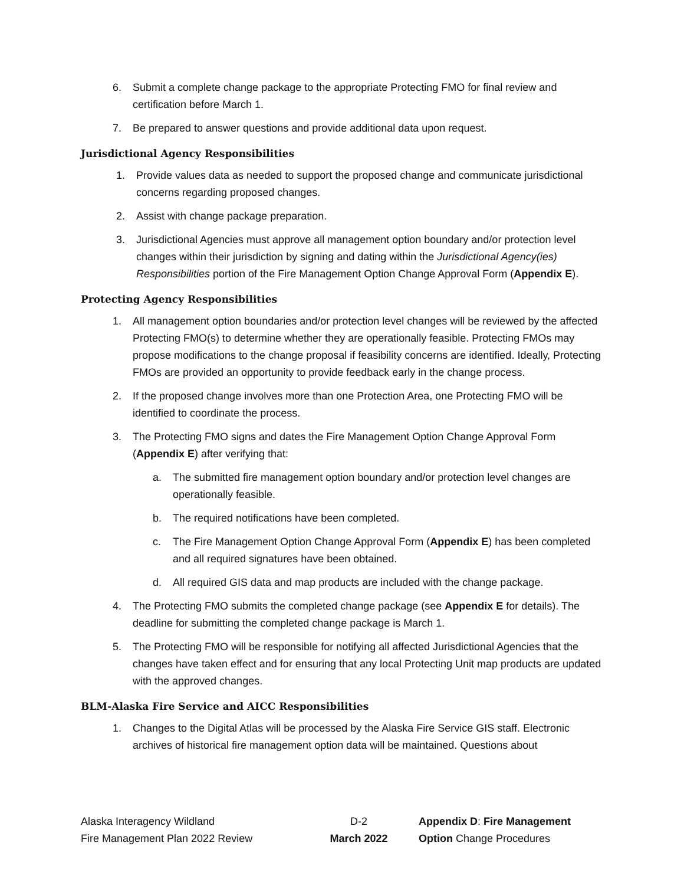6. Submit a complete change package to the appropriate Protecting FMO for final review and certification before March 1.
7. Be prepared to answer questions and provide additional data upon request.
Jurisdictional Agency Responsibilities
1. Provide values data as needed to support the proposed change and communicate jurisdictional concerns regarding proposed changes.
2. Assist with change package preparation.
3. Jurisdictional Agencies must approve all management option boundary and/or protection level changes within their jurisdiction by signing and dating within the Jurisdictional Agency(ies) Responsibilities portion of the Fire Management Option Change Approval Form (Appendix E).
Protecting Agency Responsibilities
1. All management option boundaries and/or protection level changes will be reviewed by the affected Protecting FMO(s) to determine whether they are operationally feasible. Protecting FMOs may propose modifications to the change proposal if feasibility concerns are identified. Ideally, Protecting FMOs are provided an opportunity to provide feedback early in the change process.
2. If the proposed change involves more than one Protection Area, one Protecting FMO will be identified to coordinate the process.
3. The Protecting FMO signs and dates the Fire Management Option Change Approval Form (Appendix E) after verifying that:
a. The submitted fire management option boundary and/or protection level changes are operationally feasible.
b. The required notifications have been completed.
c. The Fire Management Option Change Approval Form (Appendix E) has been completed and all required signatures have been obtained.
d. All required GIS data and map products are included with the change package.
4. The Protecting FMO submits the completed change package (see Appendix E for details). The deadline for submitting the completed change package is March 1.
5. The Protecting FMO will be responsible for notifying all affected Jurisdictional Agencies that the changes have taken effect and for ensuring that any local Protecting Unit map products are updated with the approved changes.
BLM-Alaska Fire Service and AICC Responsibilities
1. Changes to the Digital Atlas will be processed by the Alaska Fire Service GIS staff. Electronic archives of historical fire management option data will be maintained. Questions about
Alaska Interagency Wildland
Fire Management Plan 2022 Review
D-2
March 2022
Appendix D: Fire Management Option Change Procedures